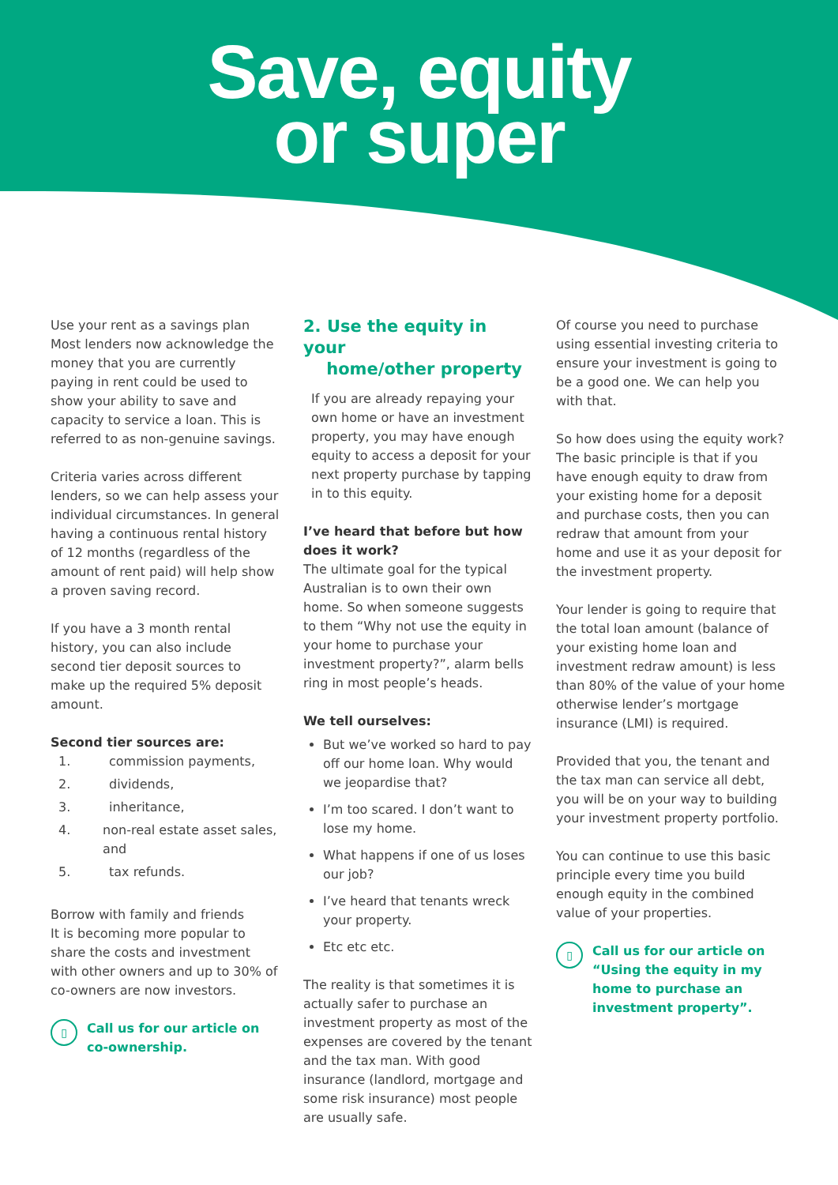Save, equity
or super
Use your rent as a savings plan
Most lenders now acknowledge the money that you are currently paying in rent could be used to show your ability to save and capacity to service a loan. This is referred to as non-genuine savings.
Criteria varies across different lenders, so we can help assess your individual circumstances. In general having a continuous rental history of 12 months (regardless of the amount of rent paid) will help show a proven saving record.
If you have a 3 month rental history, you can also include second tier deposit sources to make up the required 5% deposit amount.
Second tier sources are:
1. commission payments,
2. dividends,
3. inheritance,
4. non-real estate asset sales, and
5. tax refunds.
Borrow with family and friends
It is becoming more popular to share the costs and investment with other owners and up to 30% of co-owners are now investors.
▯ Call us for our article on co-ownership.
2. Use the equity in your
home/other property
If you are already repaying your own home or have an investment property, you may have enough equity to access a deposit for your next property purchase by tapping in to this equity.
I’ve heard that before but how does it work?
The ultimate goal for the typical Australian is to own their own home. So when someone suggests to them “Why not use the equity in your home to purchase your investment property?”, alarm bells ring in most people’s heads.
We tell ourselves:
But we’ve worked so hard to pay off our home loan. Why would we jeopardise that?
I’m too scared. I don’t want to lose my home.
What happens if one of us loses our job?
I’ve heard that tenants wreck your property.
Etc etc etc.
The reality is that sometimes it is actually safer to purchase an investment property as most of the expenses are covered by the tenant and the tax man. With good insurance (landlord, mortgage and some risk insurance) most people are usually safe.
Of course you need to purchase using essential investing criteria to ensure your investment is going to be a good one. We can help you with that.
So how does using the equity work? The basic principle is that if you have enough equity to draw from your existing home for a deposit and purchase costs, then you can redraw that amount from your home and use it as your deposit for the investment property.
Your lender is going to require that the total loan amount (balance of your existing home loan and investment redraw amount) is less than 80% of the value of your home otherwise lender’s mortgage insurance (LMI) is required.
Provided that you, the tenant and the tax man can service all debt, you will be on your way to building your investment property portfolio.
You can continue to use this basic principle every time you build enough equity in the combined value of your properties.
▯ Call us for our article on “Using the equity in my home to purchase an investment property”.